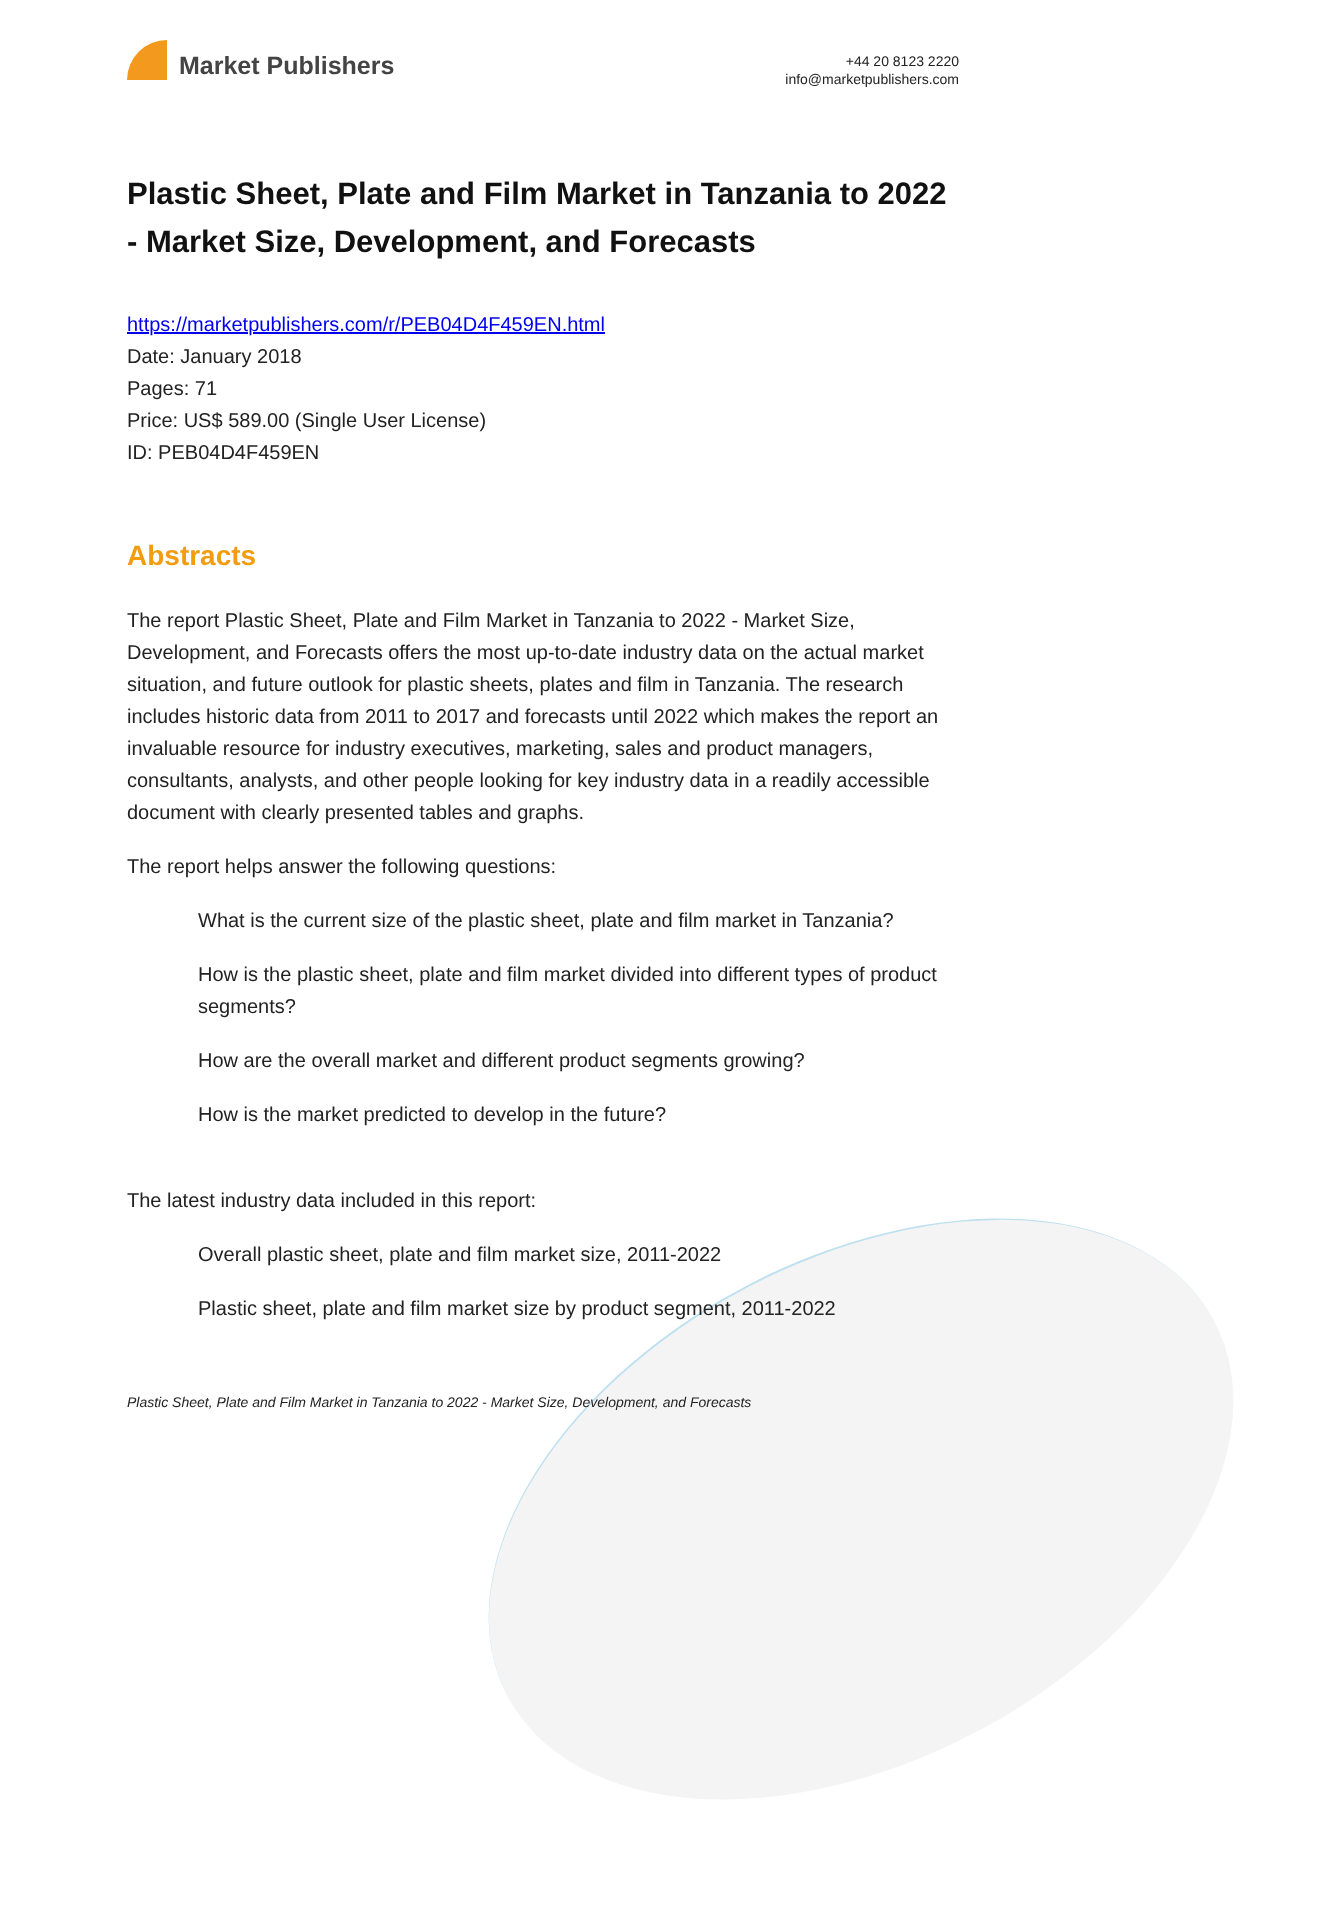Market Publishers
+44 20 8123 2220
info@marketpublishers.com
Plastic Sheet, Plate and Film Market in Tanzania to 2022 - Market Size, Development, and Forecasts
https://marketpublishers.com/r/PEB04D4F459EN.html
Date: January 2018
Pages: 71
Price: US$ 589.00 (Single User License)
ID: PEB04D4F459EN
Abstracts
The report Plastic Sheet, Plate and Film Market in Tanzania to 2022 - Market Size, Development, and Forecasts offers the most up-to-date industry data on the actual market situation, and future outlook for plastic sheets, plates and film in Tanzania. The research includes historic data from 2011 to 2017 and forecasts until 2022 which makes the report an invaluable resource for industry executives, marketing, sales and product managers, consultants, analysts, and other people looking for key industry data in a readily accessible document with clearly presented tables and graphs.
The report helps answer the following questions:
What is the current size of the plastic sheet, plate and film market in Tanzania?
How is the plastic sheet, plate and film market divided into different types of product segments?
How are the overall market and different product segments growing?
How is the market predicted to develop in the future?
The latest industry data included in this report:
Overall plastic sheet, plate and film market size, 2011-2022
Plastic sheet, plate and film market size by product segment, 2011-2022
Plastic Sheet, Plate and Film Market in Tanzania to 2022 - Market Size, Development, and Forecasts